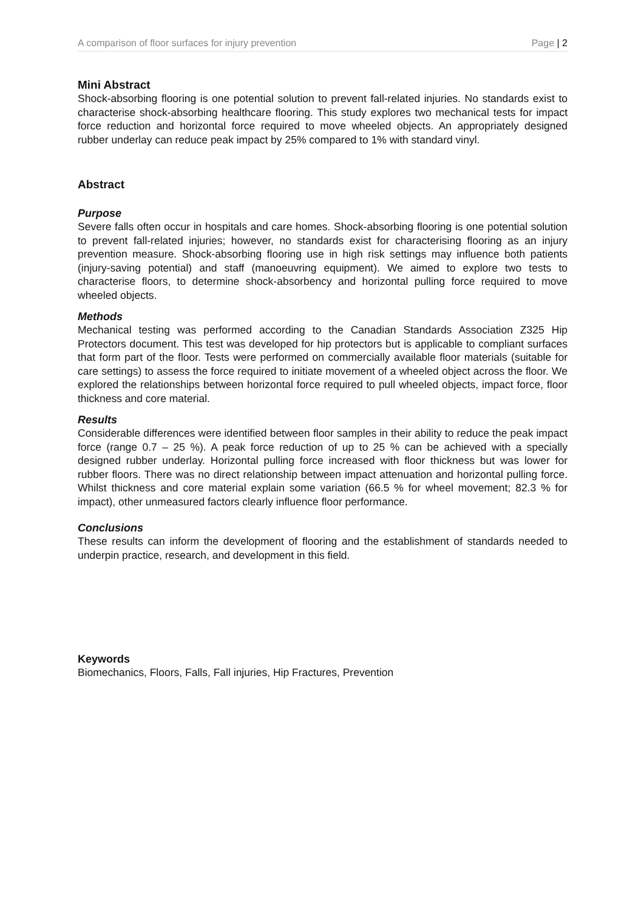A comparison of floor surfaces for injury prevention Page | 2
Mini Abstract
Shock-absorbing flooring is one potential solution to prevent fall-related injuries. No standards exist to characterise shock-absorbing healthcare flooring. This study explores two mechanical tests for impact force reduction and horizontal force required to move wheeled objects. An appropriately designed rubber underlay can reduce peak impact by 25% compared to 1% with standard vinyl.
Abstract
Purpose
Severe falls often occur in hospitals and care homes. Shock-absorbing flooring is one potential solution to prevent fall-related injuries; however, no standards exist for characterising flooring as an injury prevention measure. Shock-absorbing flooring use in high risk settings may influence both patients (injury-saving potential) and staff (manoeuvring equipment). We aimed to explore two tests to characterise floors, to determine shock-absorbency and horizontal pulling force required to move wheeled objects.
Methods
Mechanical testing was performed according to the Canadian Standards Association Z325 Hip Protectors document. This test was developed for hip protectors but is applicable to compliant surfaces that form part of the floor. Tests were performed on commercially available floor materials (suitable for care settings) to assess the force required to initiate movement of a wheeled object across the floor. We explored the relationships between horizontal force required to pull wheeled objects, impact force, floor thickness and core material.
Results
Considerable differences were identified between floor samples in their ability to reduce the peak impact force (range 0.7 – 25 %). A peak force reduction of up to 25 % can be achieved with a specially designed rubber underlay. Horizontal pulling force increased with floor thickness but was lower for rubber floors. There was no direct relationship between impact attenuation and horizontal pulling force. Whilst thickness and core material explain some variation (66.5 % for wheel movement; 82.3 % for impact), other unmeasured factors clearly influence floor performance.
Conclusions
These results can inform the development of flooring and the establishment of standards needed to underpin practice, research, and development in this field.
Keywords
Biomechanics, Floors, Falls, Fall injuries, Hip Fractures, Prevention